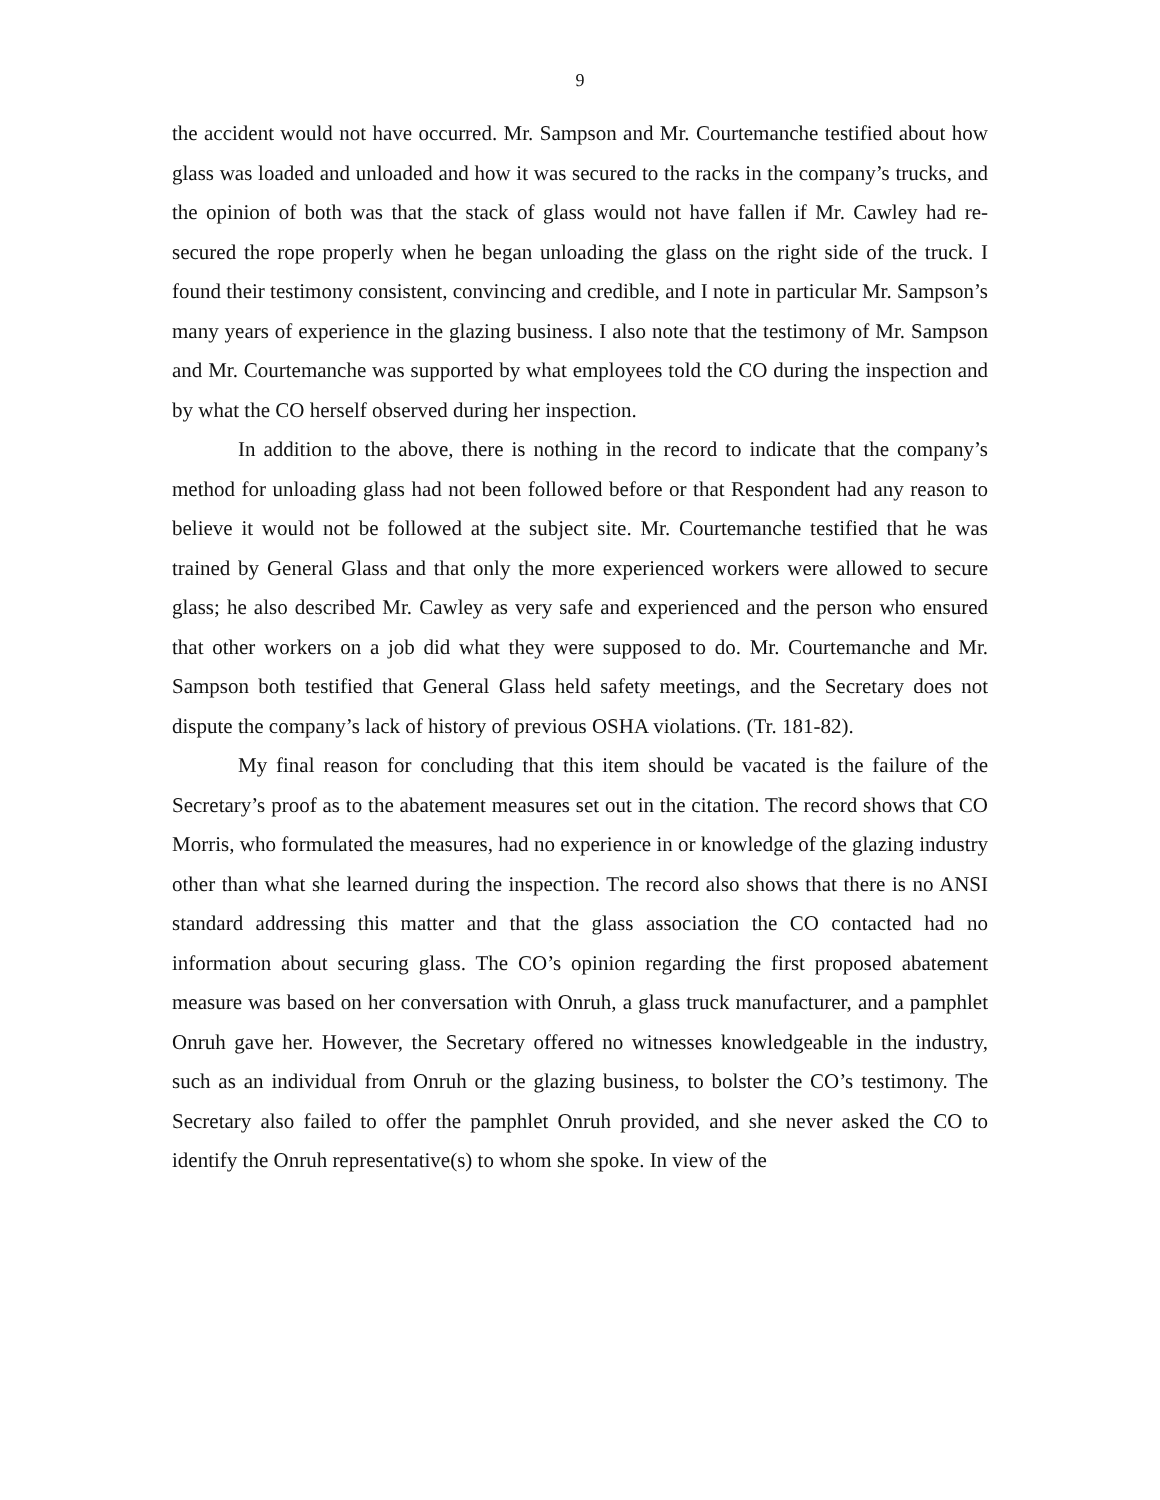9
the accident would not have occurred. Mr. Sampson and Mr. Courtemanche testified about how glass was loaded and unloaded and how it was secured to the racks in the company’s trucks, and the opinion of both was that the stack of glass would not have fallen if Mr. Cawley had re-secured the rope properly when he began unloading the glass on the right side of the truck. I found their testimony consistent, convincing and credible, and I note in particular Mr. Sampson’s many years of experience in the glazing business. I also note that the testimony of Mr. Sampson and Mr. Courtemanche was supported by what employees told the CO during the inspection and by what the CO herself observed during her inspection.
In addition to the above, there is nothing in the record to indicate that the company’s method for unloading glass had not been followed before or that Respondent had any reason to believe it would not be followed at the subject site. Mr. Courtemanche testified that he was trained by General Glass and that only the more experienced workers were allowed to secure glass; he also described Mr. Cawley as very safe and experienced and the person who ensured that other workers on a job did what they were supposed to do. Mr. Courtemanche and Mr. Sampson both testified that General Glass held safety meetings, and the Secretary does not dispute the company’s lack of history of previous OSHA violations. (Tr. 181-82).
My final reason for concluding that this item should be vacated is the failure of the Secretary’s proof as to the abatement measures set out in the citation. The record shows that CO Morris, who formulated the measures, had no experience in or knowledge of the glazing industry other than what she learned during the inspection. The record also shows that there is no ANSI standard addressing this matter and that the glass association the CO contacted had no information about securing glass. The CO’s opinion regarding the first proposed abatement measure was based on her conversation with Onruh, a glass truck manufacturer, and a pamphlet Onruh gave her. However, the Secretary offered no witnesses knowledgeable in the industry, such as an individual from Onruh or the glazing business, to bolster the CO’s testimony. The Secretary also failed to offer the pamphlet Onruh provided, and she never asked the CO to identify the Onruh representative(s) to whom she spoke. In view of the